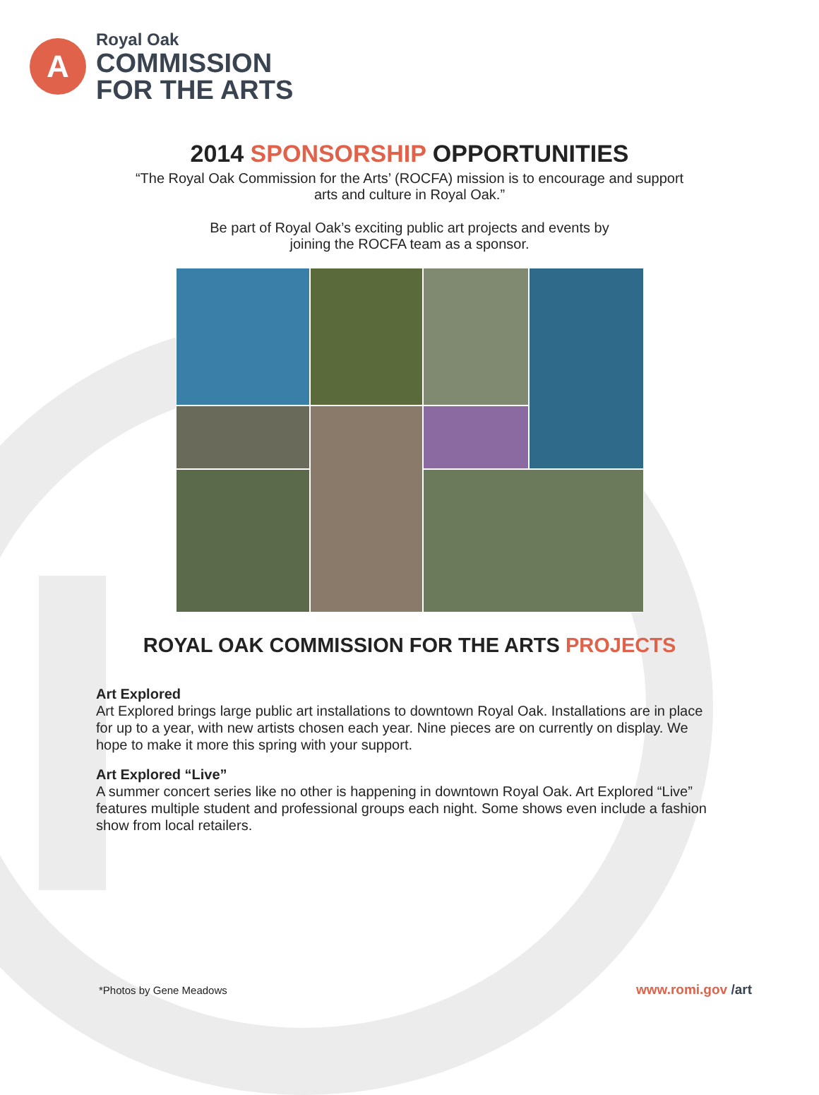A
Royal Oak
COMMISSION
FOR THE ARTS
2014 SPONSORSHIP OPPORTUNITIES
“The Royal Oak Commission for the Arts’ (ROCFA) mission is to encourage and support
arts and culture in Royal Oak.”
Be part of Royal Oak’s exciting public art projects and events by
joining the ROCFA team as a sponsor.
ROYAL OAK COMMISSION FOR THE ARTS PROJECTS
Art Explored
Art Explored brings large public art installations to downtown Royal Oak. Installations are in place for up to a year, with new artists chosen each year. Nine pieces are on currently on display. We hope to make it more this spring with your support.
Art Explored “Live”
A summer concert series like no other is happening in downtown Royal Oak. Art Explored “Live” features multiple student and professional groups each night. Some shows even include a fashion show from local retailers.
*Photos by Gene Meadows www.romi.gov /art